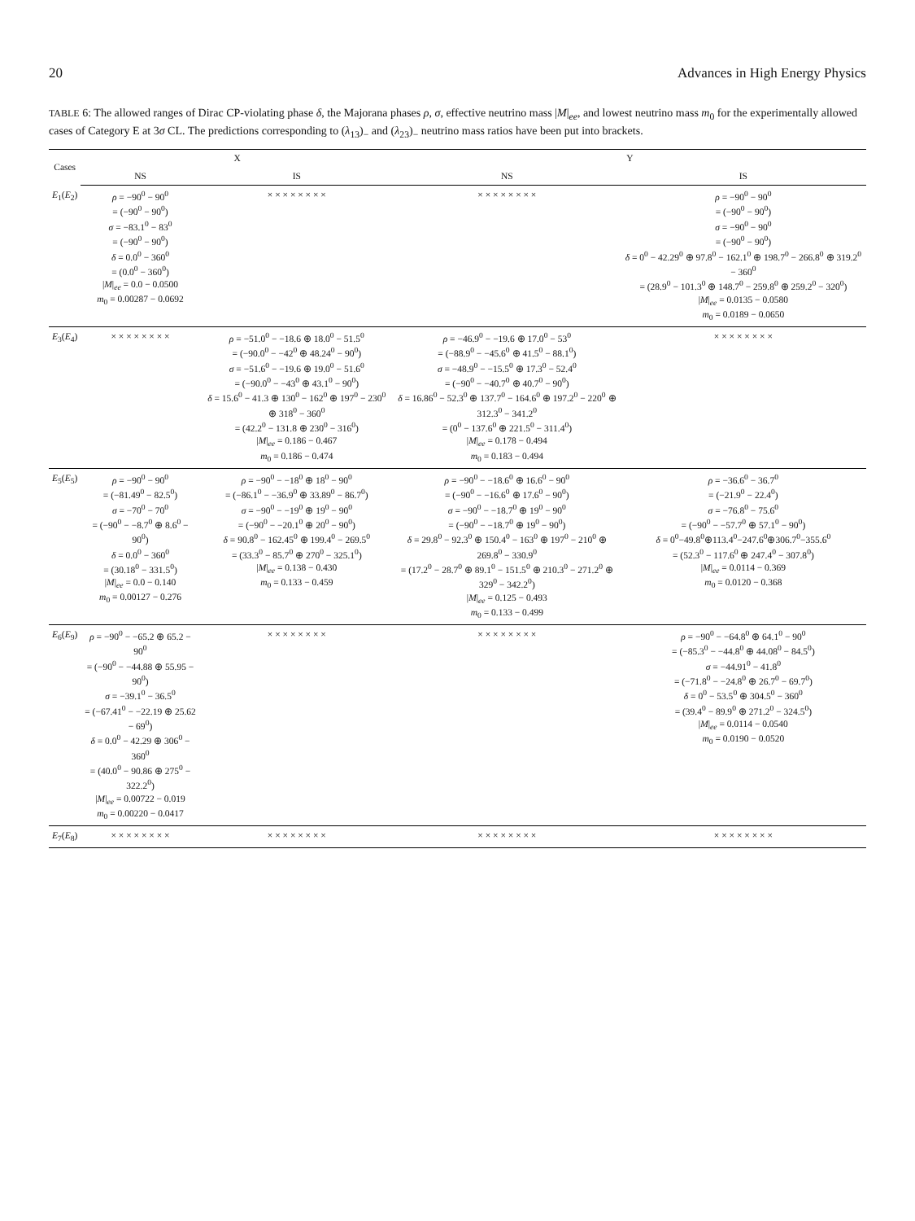20 Advances in High Energy Physics
TABLE 6: The allowed ranges of Dirac CP-violating phase δ, the Majorana phases ρ, σ, effective neutrino mass |M|<sub>ee</sub>, and lowest neutrino mass m<sub>0</sub> for the experimentally allowed cases of Category E at 3σ CL. The predictions corresponding to (λ<sub>13</sub>)<sub>−</sub> and (λ<sub>23</sub>)<sub>−</sub> neutrino mass ratios have been put into brackets.
| Cases | X | | Y | |
| --- | --- | --- | --- | --- |
| | NS | IS | NS | IS |
| E<sub>1</sub>( E<sub>2</sub>) | ρ = −90<sup>0</sup> − 90<sup>0</sup> = (−90<sup>0</sup> − 90<sup>0</sup>) σ = −83.1<sup>0</sup> − 83<sup>0</sup> = (−90<sup>0</sup> − 90<sup>0</sup>) δ = 0.0<sup>0</sup> − 360<sup>0</sup> = (0.0<sup>0</sup> − 360<sup>0</sup>) / M /<sub>ee</sub> = 0.0 − 0.0500 m<sub>0</sub> = 0.00287 − 0.0692 | × × × × × × × × | × × × × × × × × | ρ = −90<sup>0</sup> − 90<sup>0</sup> = (−90<sup>0</sup> − 90<sup>0</sup>) σ = −90<sup>0</sup> − 90<sup>0</sup> = (−90<sup>0</sup> − 90<sup>0</sup>) δ = 0<sup>0</sup> − 42.29<sup>0</sup> ⊕ 97.8<sup>0</sup> − 162.1<sup>0</sup> ⊕ 198.7<sup>0</sup> − 266.8<sup>0</sup> ⊕ 319.2<sup>0</sup> − 360<sup>0</sup> = (28.9<sup>0</sup> − 101.3<sup>0</sup> ⊕ 148.7<sup>0</sup> − 259.8<sup>0</sup> ⊕ 259.2<sup>0</sup> − 320<sup>0</sup>) / M /<sub>ee</sub> = 0.0135 − 0.0580 m<sub>0</sub> = 0.0189 − 0.0650 |
| E<sub>3</sub>( E<sub>4</sub>) | × × × × × × × × | ρ = −51.0<sup>0</sup> − −18.6 ⊕ 18.0<sup>0</sup> − 51.5<sup>0</sup> = (−90.0<sup>0</sup> − −42<sup>0</sup> ⊕ 48.24<sup>0</sup> − 90<sup>0</sup>) σ = −51.6<sup>0</sup> − −19.6 ⊕ 19.0<sup>0</sup> − 51.6<sup>0</sup> = (−90.0<sup>0</sup> − −43<sup>0</sup> ⊕ 43.1<sup>0</sup> − 90<sup>0</sup>) δ = 15.6<sup>0</sup> − 41.3 ⊕ 130<sup>0</sup> − 162<sup>0</sup> ⊕ 197<sup>0</sup> − 230<sup>0</sup> ⊕ 318<sup>0</sup> − 360<sup>0</sup> = (42.2<sup>0</sup> − 131.8 ⊕ 230<sup>0</sup> − 316<sup>0</sup>) / M /<sub>ee</sub> = 0.186 − 0.467 m<sub>0</sub> = 0.186 − 0.474 | ρ = −46.9<sup>0</sup> − −19.6 ⊕ 17.0<sup>0</sup> − 53<sup>0</sup> = (−88.9<sup>0</sup> − −45.6<sup>0</sup> ⊕ 41.5<sup>0</sup> − 88.1<sup>0</sup>) σ = −48.9<sup>0</sup> − −15.5<sup>0</sup> ⊕ 17.3<sup>0</sup> − 52.4<sup>0</sup> = (−90<sup>0</sup> − −40.7<sup>0</sup> ⊕ 40.7<sup>0</sup> − 90<sup>0</sup>) δ = 16.86<sup>0</sup> − 52.3<sup>0</sup> ⊕ 137.7<sup>0</sup> − 164.6<sup>0</sup> ⊕ 197.2<sup>0</sup> − 220<sup>0</sup> ⊕ 312.3<sup>0</sup> − 341.2<sup>0</sup> = (0<sup>0</sup> − 137.6<sup>0</sup> ⊕ 221.5<sup>0</sup> − 311.4<sup>0</sup>) / M /<sub>ee</sub> = 0.178 − 0.494 m<sub>0</sub> = 0.183 − 0.494 | × × × × × × × × |
| E<sub>5</sub>( E<sub>5</sub>) | ρ = −90<sup>0</sup> − 90<sup>0</sup> = (−81.49<sup>0</sup> − 82.5<sup>0</sup>) σ = −70<sup>0</sup> − 70<sup>0</sup> = (−90<sup>0</sup> − −8.7<sup>0</sup> ⊕ 8.6<sup>0</sup> − 90<sup>0</sup>) δ = 0.0<sup>0</sup> − 360<sup>0</sup> = (30.18<sup>0</sup> − 331.5<sup>0</sup>) / M /<sub>ee</sub> = 0.0 − 0.140 m<sub>0</sub> = 0.00127 − 0.276 | ρ = −90<sup>0</sup> − −18<sup>0</sup> ⊕ 18<sup>0</sup> − 90<sup>0</sup> = (−86.1<sup>0</sup> − −36.9<sup>0</sup> ⊕ 33.89<sup>0</sup> − 86.7<sup>0</sup>) σ = −90<sup>0</sup> − −19<sup>0</sup> ⊕ 19<sup>0</sup> − 90<sup>0</sup> = (−90<sup>0</sup> − −20.1<sup>0</sup> ⊕ 20<sup>0</sup> − 90<sup>0</sup>) δ = 90.8<sup>0</sup> − 162.45<sup>0</sup> ⊕ 199.4<sup>0</sup> − 269.5<sup>0</sup> = (33.3<sup>0</sup> − 85.7<sup>0</sup> ⊕ 270<sup>0</sup> − 325.1<sup>0</sup>) / M /<sub>ee</sub> = 0.138 − 0.430 m<sub>0</sub> = 0.133 − 0.459 | ρ = −90<sup>0</sup> − −18.6<sup>0</sup> ⊕ 16.6<sup>0</sup> − 90<sup>0</sup> = (−90<sup>0</sup> − −16.6<sup>0</sup> ⊕ 17.6<sup>0</sup> − 90<sup>0</sup>) σ = −90<sup>0</sup> − −18.7<sup>0</sup> ⊕ 19<sup>0</sup> − 90<sup>0</sup> = (−90<sup>0</sup> − −18.7<sup>0</sup> ⊕ 19<sup>0</sup> − 90<sup>0</sup>) δ = 29.8<sup>0</sup> − 92.3<sup>0</sup> ⊕ 150.4<sup>0</sup> − 163<sup>0</sup> ⊕ 197<sup>0</sup> − 210<sup>0</sup> ⊕ 269.8<sup>0</sup> − 330.9<sup>0</sup> = (17.2<sup>0</sup> − 28.7<sup>0</sup> ⊕ 89.1<sup>0</sup> − 151.5<sup>0</sup> ⊕ 210.3<sup>0</sup> − 271.2<sup>0</sup> ⊕ 329<sup>0</sup> − 342.2<sup>0</sup>) / M /<sub>ee</sub> = 0.125 − 0.493 m<sub>0</sub> = 0.133 − 0.499 | ρ = −36.6<sup>0</sup> − 36.7<sup>0</sup> = (−21.9<sup>0</sup> − 22.4<sup>0</sup>) σ = −76.8<sup>0</sup> − 75.6<sup>0</sup> = (−90<sup>0</sup> − −57.7<sup>0</sup> ⊕ 57.1<sup>0</sup> − 90<sup>0</sup>) δ = 0<sup>0</sup>−49.8<sup>0</sup>⊕113.4<sup>0</sup>−247.6<sup>0</sup>⊕306.7<sup>0</sup>−355.6<sup>0</sup> = (52.3<sup>0</sup> − 117.6<sup>0</sup> ⊕ 247.4<sup>0</sup> − 307.8<sup>0</sup>) / M /<sub>ee</sub> = 0.0114 − 0.369 m<sub>0</sub> = 0.0120 − 0.368 |
| E<sub>6</sub>( E<sub>9</sub>) | ρ = −90<sup>0</sup> − −65.2 ⊕ 65.2 − 90<sup>0</sup> = (−90<sup>0</sup> − −44.88 ⊕ 55.95 − 90<sup>0</sup>) σ = −39.1<sup>0</sup> − 36.5<sup>0</sup> = (−67.41<sup>0</sup> − −22.19 ⊕ 25.62 − 69<sup>0</sup>) δ = 0.0<sup>0</sup> − 42.29 ⊕ 306<sup>0</sup> − 360<sup>0</sup> = (40.0<sup>0</sup> − 90.86 ⊕ 275<sup>0</sup> − 322.2<sup>0</sup>) / M /<sub>ee</sub> = 0.00722 − 0.019 m<sub>0</sub> = 0.00220 − 0.0417 | × × × × × × × × | × × × × × × × × | ρ = −90<sup>0</sup> − −64.8<sup>0</sup> ⊕ 64.1<sup>0</sup> − 90<sup>0</sup> = (−85.3<sup>0</sup> − −44.8<sup>0</sup> ⊕ 44.08<sup>0</sup> − 84.5<sup>0</sup>) σ = −44.91<sup>0</sup> − 41.8<sup>0</sup> = (−71.8<sup>0</sup> − −24.8<sup>0</sup> ⊕ 26.7<sup>0</sup> − 69.7<sup>0</sup>) δ = 0<sup>0</sup> − 53.5<sup>0</sup> ⊕ 304.5<sup>0</sup> − 360<sup>0</sup> = (39.4<sup>0</sup> − 89.9<sup>0</sup> ⊕ 271.2<sup>0</sup> − 324.5<sup>0</sup>) / M /<sub>ee</sub> = 0.0114 − 0.0540 m<sub>0</sub> = 0.0190 − 0.0520 |
| E<sub>7</sub>( E<sub>8</sub>) | × × × × × × × × | × × × × × × × × | × × × × × × × × | × × × × × × × × |